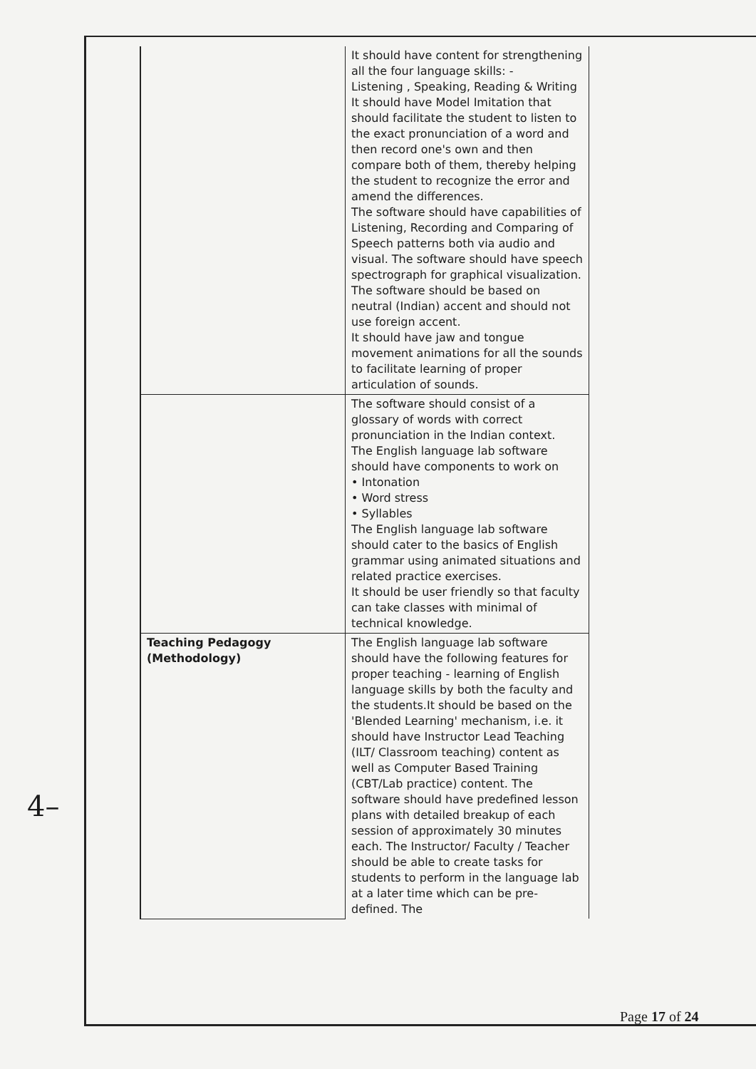| | It should have content for strengthening all the four language skills: - Listening , Speaking, Reading & Writing It should have Model Imitation that should facilitate the student to listen to the exact pronunciation of a word and then record one's own and then compare both of them, thereby helping the student to recognize the error and amend the differences. The software should have capabilities of Listening, Recording and Comparing of Speech patterns both via audio and visual. The software should have speech spectrograph for graphical visualization. The software should be based on neutral (Indian) accent and should not use foreign accent. It should have jaw and tongue movement animations for all the sounds to facilitate learning of proper articulation of sounds. |
| | The software should consist of a glossary of words with correct pronunciation in the Indian context. The English language lab software should have components to work on • Intonation • Word stress • Syllables The English language lab software should cater to the basics of English grammar using animated situations and related practice exercises. It should be user friendly so that faculty can take classes with minimal of technical knowledge. |
| Teaching Pedagogy (Methodology) | The English language lab software should have the following features for proper teaching - learning of English language skills by both the faculty and the students.It should be based on the 'Blended Learning' mechanism, i.e. it should have Instructor Lead Teaching (ILT/ Classroom teaching) content as well as Computer Based Training (CBT/Lab practice) content. The software should have predefined lesson plans with detailed breakup of each session of approximately 30 minutes each. The Instructor/ Faculty / Teacher should be able to create tasks for students to perform in the language lab at a later time which can be pre-defined. The |
4–
Page 17 of 24